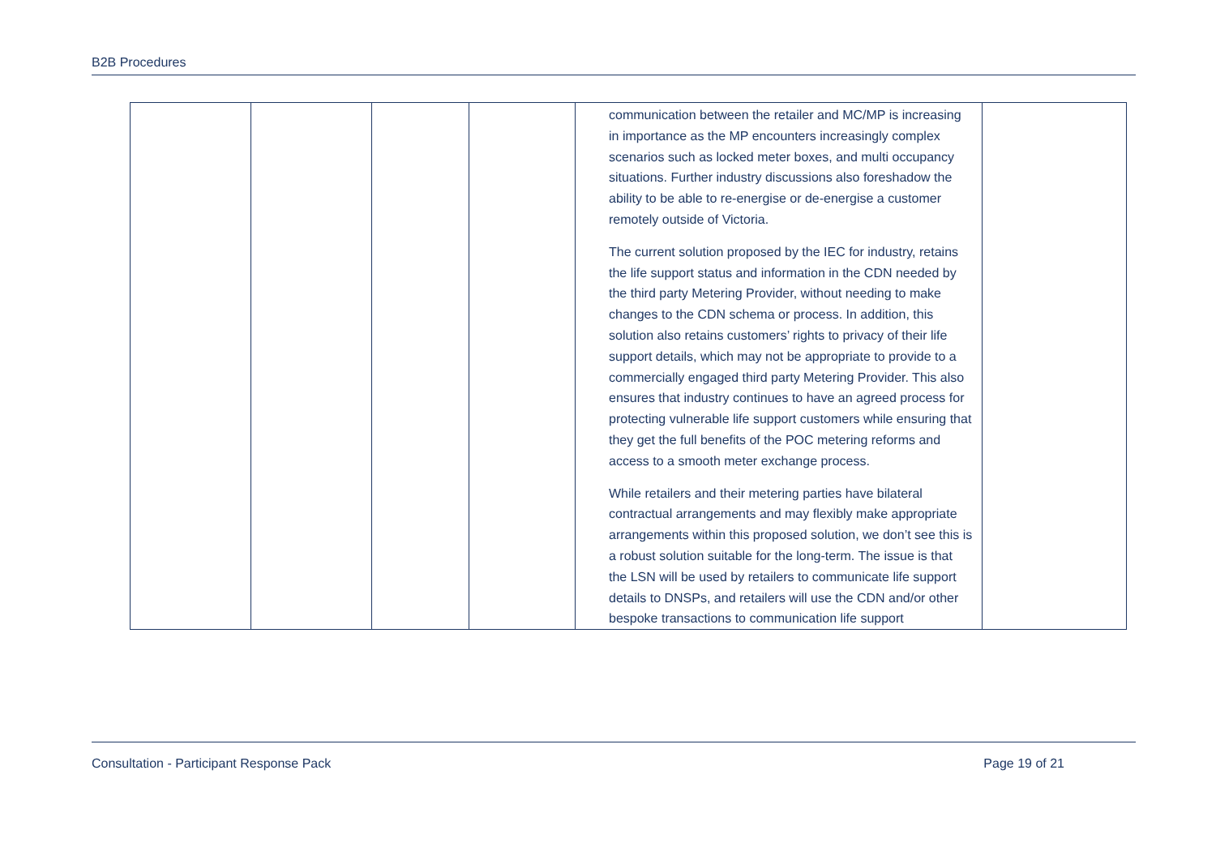B2B Procedures
| | | | | communication between the retailer and MC/MP is increasing in importance as the MP encounters increasingly complex scenarios such as locked meter boxes, and multi occupancy situations. Further industry discussions also foreshadow the ability to be able to re-energise or de-energise a customer remotely outside of Victoria. The current solution proposed by the IEC for industry, retains the life support status and information in the CDN needed by the third party Metering Provider, without needing to make changes to the CDN schema or process. In addition, this solution also retains customers’ rights to privacy of their life support details, which may not be appropriate to provide to a commercially engaged third party Metering Provider. This also ensures that industry continues to have an agreed process for protecting vulnerable life support customers while ensuring that they get the full benefits of the POC metering reforms and access to a smooth meter exchange process. While retailers and their metering parties have bilateral contractual arrangements and may flexibly make appropriate arrangements within this proposed solution, we don’t see this is a robust solution suitable for the long-term. The issue is that the LSN will be used by retailers to communicate life support details to DNSPs, and retailers will use the CDN and/or other bespoke transactions to communication life support | |
Consultation - Participant Response Pack Page 19 of 21